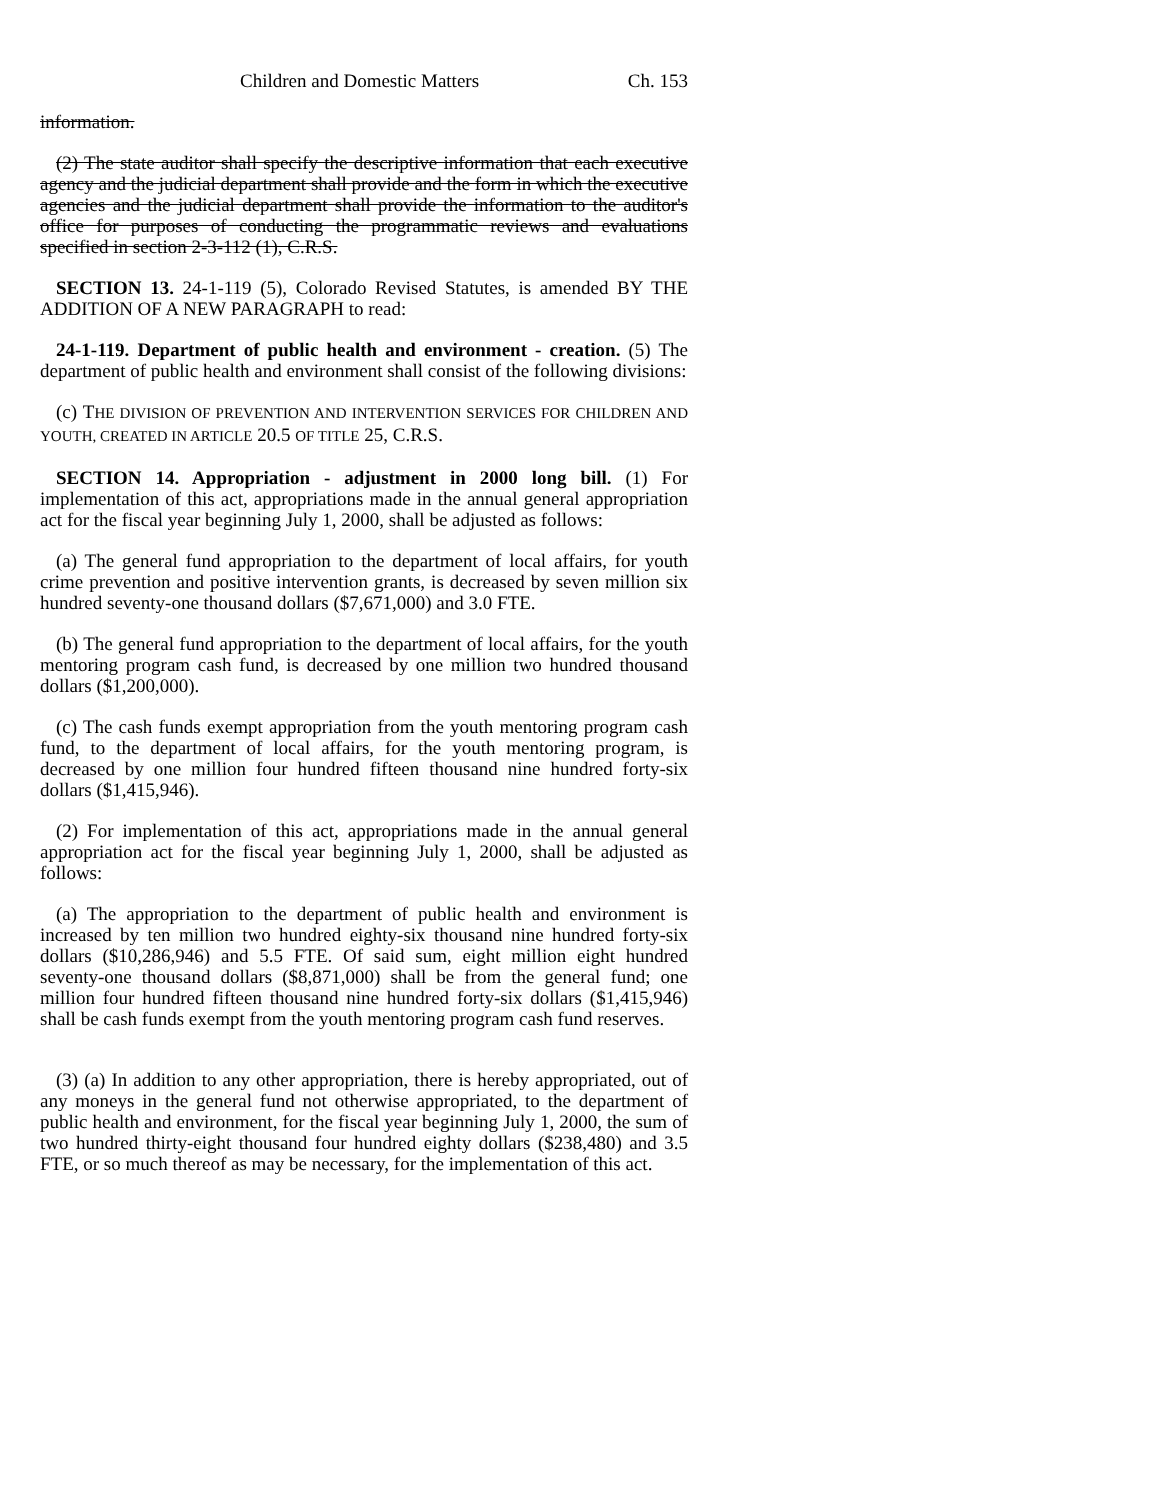Children and Domestic Matters Ch. 153
information.
(2) The state auditor shall specify the descriptive information that each executive agency and the judicial department shall provide and the form in which the executive agencies and the judicial department shall provide the information to the auditor's office for purposes of conducting the programmatic reviews and evaluations specified in section 2-3-112 (1), C.R.S.
SECTION 13. 24-1-119 (5), Colorado Revised Statutes, is amended BY THE ADDITION OF A NEW PARAGRAPH to read:
24-1-119. Department of public health and environment - creation. (5) The department of public health and environment shall consist of the following divisions:
(c) THE DIVISION OF PREVENTION AND INTERVENTION SERVICES FOR CHILDREN AND YOUTH, CREATED IN ARTICLE 20.5 OF TITLE 25, C.R.S.
SECTION 14. Appropriation - adjustment in 2000 long bill. (1) For implementation of this act, appropriations made in the annual general appropriation act for the fiscal year beginning July 1, 2000, shall be adjusted as follows:
(a) The general fund appropriation to the department of local affairs, for youth crime prevention and positive intervention grants, is decreased by seven million six hundred seventy-one thousand dollars ($7,671,000) and 3.0 FTE.
(b) The general fund appropriation to the department of local affairs, for the youth mentoring program cash fund, is decreased by one million two hundred thousand dollars ($1,200,000).
(c) The cash funds exempt appropriation from the youth mentoring program cash fund, to the department of local affairs, for the youth mentoring program, is decreased by one million four hundred fifteen thousand nine hundred forty-six dollars ($1,415,946).
(2) For implementation of this act, appropriations made in the annual general appropriation act for the fiscal year beginning July 1, 2000, shall be adjusted as follows:
(a) The appropriation to the department of public health and environment is increased by ten million two hundred eighty-six thousand nine hundred forty-six dollars ($10,286,946) and 5.5 FTE. Of said sum, eight million eight hundred seventy-one thousand dollars ($8,871,000) shall be from the general fund; one million four hundred fifteen thousand nine hundred forty-six dollars ($1,415,946) shall be cash funds exempt from the youth mentoring program cash fund reserves.
(3) (a) In addition to any other appropriation, there is hereby appropriated, out of any moneys in the general fund not otherwise appropriated, to the department of public health and environment, for the fiscal year beginning July 1, 2000, the sum of two hundred thirty-eight thousand four hundred eighty dollars ($238,480) and 3.5 FTE, or so much thereof as may be necessary, for the implementation of this act.